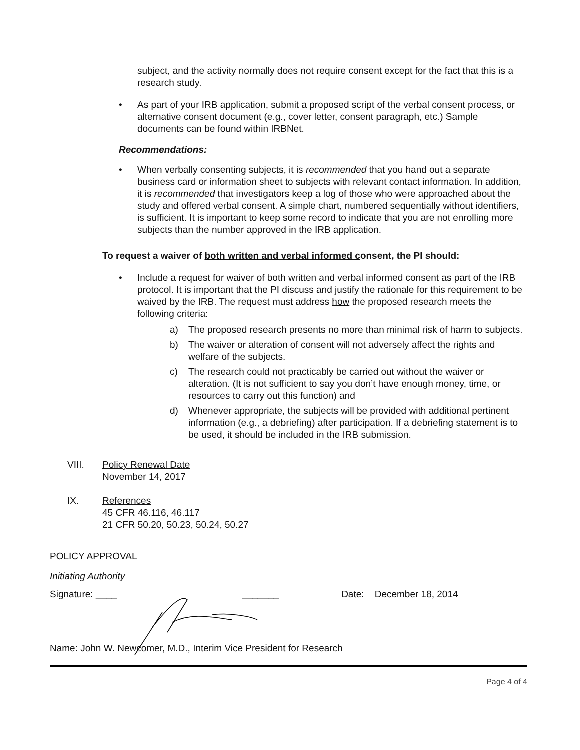subject, and the activity normally does not require consent except for the fact that this is a research study.
• As part of your IRB application, submit a proposed script of the verbal consent process, or alternative consent document (e.g., cover letter, consent paragraph, etc.) Sample documents can be found within IRBNet.
Recommendations:
• When verbally consenting subjects, it is recommended that you hand out a separate business card or information sheet to subjects with relevant contact information. In addition, it is recommended that investigators keep a log of those who were approached about the study and offered verbal consent. A simple chart, numbered sequentially without identifiers, is sufficient. It is important to keep some record to indicate that you are not enrolling more subjects than the number approved in the IRB application.
To request a waiver of both written and verbal informed consent, the PI should:
• Include a request for waiver of both written and verbal informed consent as part of the IRB protocol. It is important that the PI discuss and justify the rationale for this requirement to be waived by the IRB. The request must address how the proposed research meets the following criteria:
a) The proposed research presents no more than minimal risk of harm to subjects.
b) The waiver or alteration of consent will not adversely affect the rights and welfare of the subjects.
c) The research could not practicably be carried out without the waiver or alteration. (It is not sufficient to say you don’t have enough money, time, or resources to carry out this function) and
d) Whenever appropriate, the subjects will be provided with additional pertinent information (e.g., a debriefing) after participation. If a debriefing statement is to be used, it should be included in the IRB submission.
VIII. Policy Renewal Date
November 14, 2017
IX. References
45 CFR 46.116, 46.117
21 CFR 50.20, 50.23, 50.24, 50.27
POLICY APPROVAL
Initiating Authority
Signature: ____ _______ Date: December 18, 2014
Name: John W. Newcomer, M.D., Interim Vice President for Research
Page 4 of 4